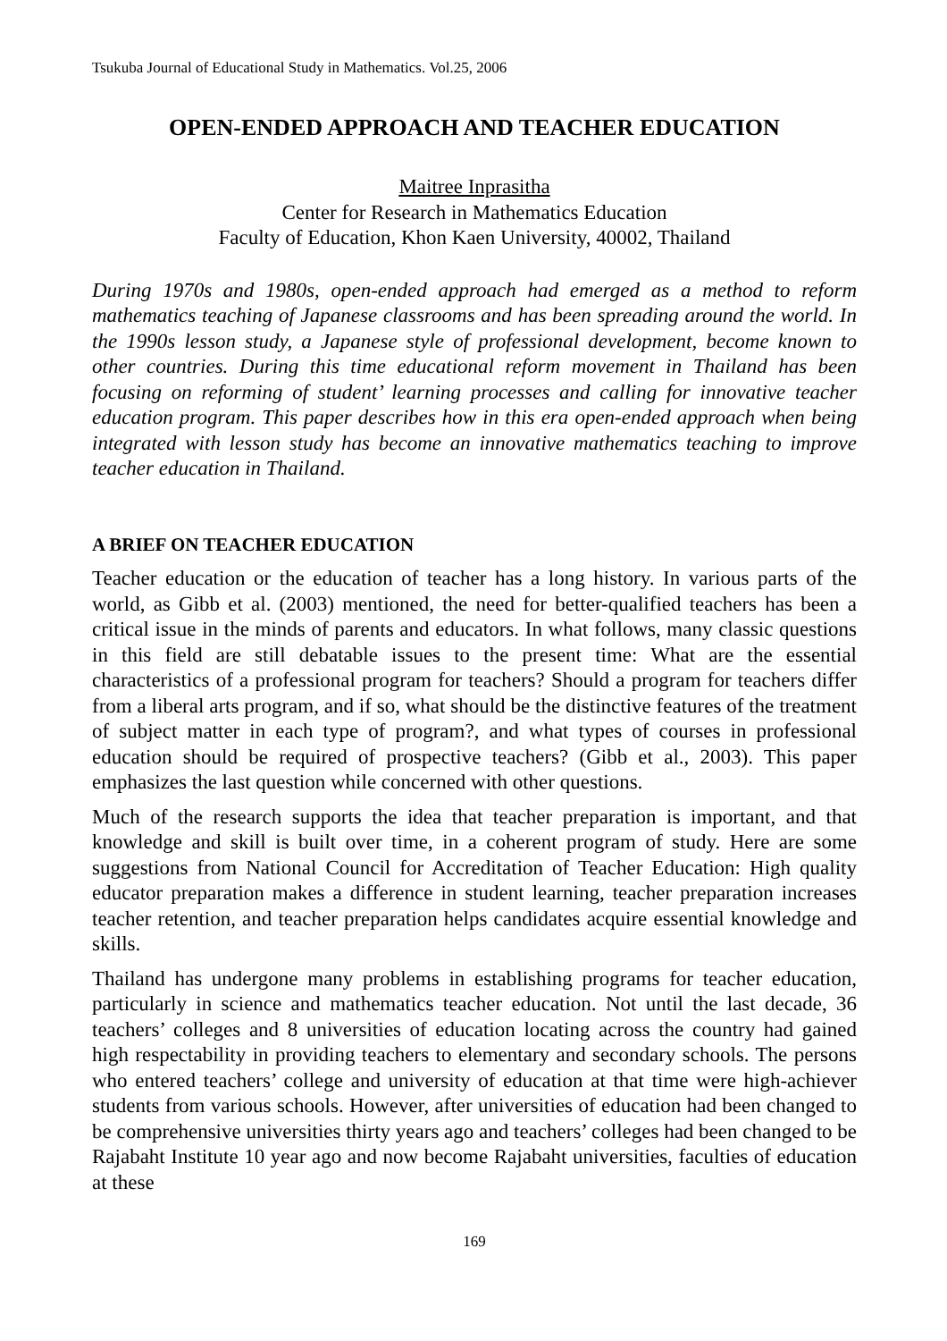Tsukuba Journal of Educational Study in Mathematics. Vol.25, 2006
OPEN-ENDED APPROACH AND TEACHER EDUCATION
Maitree Inprasitha
Center for Research in Mathematics Education
Faculty of Education, Khon Kaen University, 40002, Thailand
During 1970s and 1980s, open-ended approach had emerged as a method to reform mathematics teaching of Japanese classrooms and has been spreading around the world. In the 1990s lesson study, a Japanese style of professional development, become known to other countries. During this time educational reform movement in Thailand has been focusing on reforming of student’ learning processes and calling for innovative teacher education program. This paper describes how in this era open-ended approach when being integrated with lesson study has become an innovative mathematics teaching to improve teacher education in Thailand.
A BRIEF ON TEACHER EDUCATION
Teacher education or the education of teacher has a long history. In various parts of the world, as Gibb et al. (2003) mentioned, the need for better-qualified teachers has been a critical issue in the minds of parents and educators. In what follows, many classic questions in this field are still debatable issues to the present time: What are the essential characteristics of a professional program for teachers? Should a program for teachers differ from a liberal arts program, and if so, what should be the distinctive features of the treatment of subject matter in each type of program?, and what types of courses in professional education should be required of prospective teachers? (Gibb et al., 2003). This paper emphasizes the last question while concerned with other questions.
Much of the research supports the idea that teacher preparation is important, and that knowledge and skill is built over time, in a coherent program of study. Here are some suggestions from National Council for Accreditation of Teacher Education: High quality educator preparation makes a difference in student learning, teacher preparation increases teacher retention, and teacher preparation helps candidates acquire essential knowledge and skills.
Thailand has undergone many problems in establishing programs for teacher education, particularly in science and mathematics teacher education. Not until the last decade, 36 teachers’ colleges and 8 universities of education locating across the country had gained high respectability in providing teachers to elementary and secondary schools. The persons who entered teachers’ college and university of education at that time were high-achiever students from various schools. However, after universities of education had been changed to be comprehensive universities thirty years ago and teachers’ colleges had been changed to be Rajabaht Institute 10 year ago and now become Rajabaht universities, faculties of education at these
169